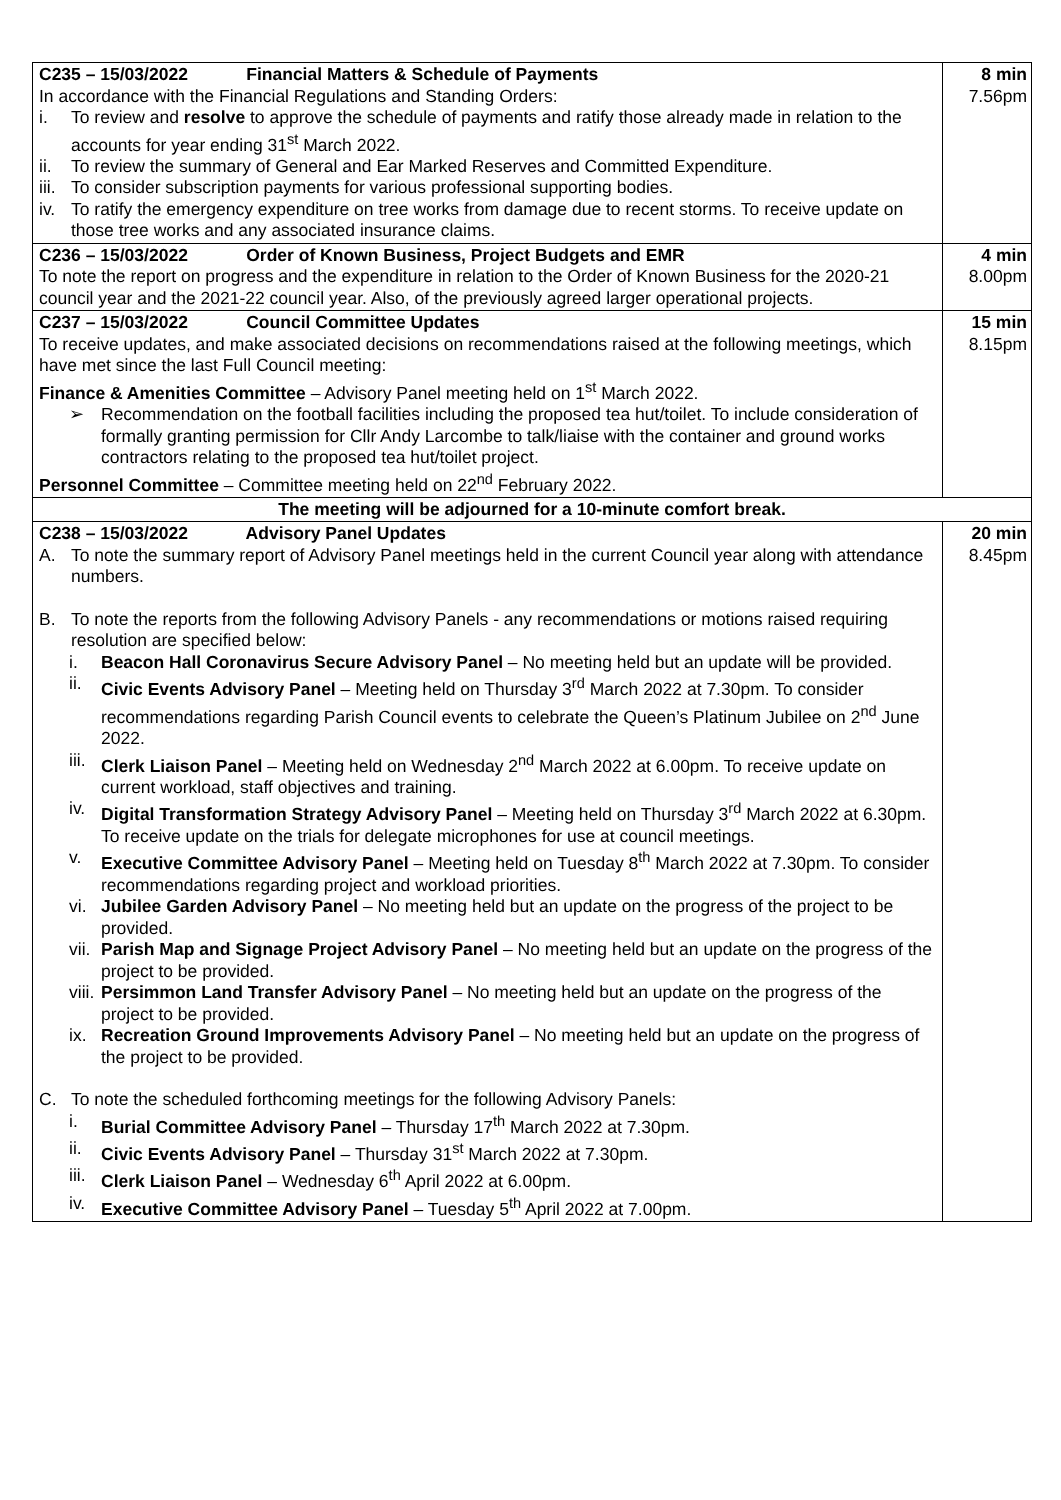| C235 – 15/03/2022 Financial Matters & Schedule of Payments In accordance with the Financial Regulations and Standing Orders: i. To review and resolve to approve the schedule of payments and ratify those already made in relation to the accounts for year ending 31<sup>st</sup> March 2022. ii. To review the summary of General and Ear Marked Reserves and Committed Expenditure. iii. To consider subscription payments for various professional supporting bodies. iv. To ratify the emergency expenditure on tree works from damage due to recent storms. To receive update on those tree works and any associated insurance claims. | 8 min 7.56pm |
| C236 – 15/03/2022 Order of Known Business, Project Budgets and EMR To note the report on progress and the expenditure in relation to the Order of Known Business for the 2020-21 council year and the 2021-22 council year. Also, of the previously agreed larger operational projects. | 4 min 8.00pm |
| C237 – 15/03/2022 Council Committee Updates To receive updates, and make associated decisions on recommendations raised at the following meetings, which have met since the last Full Council meeting: Finance & Amenities Committee – Advisory Panel meeting held on 1<sup>st</sup> March 2022. ➢ Recommendation on the football facilities including the proposed tea hut/toilet. To include consideration of formally granting permission for Cllr Andy Larcombe to talk/liaise with the container and ground works contractors relating to the proposed tea hut/toilet project. Personnel Committee – Committee meeting held on 22<sup>nd</sup> February 2022. | 15 min 8.15pm |
| The meeting will be adjourned for a 10-minute comfort break. | |
| C238 – 15/03/2022 Advisory Panel Updates A. To note the summary report of Advisory Panel meetings held in the current Council year along with attendance numbers. B. To note the reports from the following Advisory Panels - any recommendations or motions raised requiring resolution are specified below: i. Beacon Hall Coronavirus Secure Advisory Panel – No meeting held but an update will be provided. ii. Civic Events Advisory Panel – Meeting held on Thursday 3<sup>rd</sup> March 2022 at 7.30pm. To consider recommendations regarding Parish Council events to celebrate the Queen’s Platinum Jubilee on 2<sup>nd</sup> June 2022. iii. Clerk Liaison Panel – Meeting held on Wednesday 2<sup>nd</sup> March 2022 at 6.00pm. To receive update on current workload, staff objectives and training. iv. Digital Transformation Strategy Advisory Panel – Meeting held on Thursday 3<sup>rd</sup> March 2022 at 6.30pm. To receive update on the trials for delegate microphones for use at council meetings. v. Executive Committee Advisory Panel – Meeting held on Tuesday 8<sup>th</sup> March 2022 at 7.30pm. To consider recommendations regarding project and workload priorities. vi. Jubilee Garden Advisory Panel – No meeting held but an update on the progress of the project to be provided. vii. Parish Map and Signage Project Advisory Panel – No meeting held but an update on the progress of the project to be provided. viii. Persimmon Land Transfer Advisory Panel – No meeting held but an update on the progress of the project to be provided. ix. Recreation Ground Improvements Advisory Panel – No meeting held but an update on the progress of the project to be provided. C. To note the scheduled forthcoming meetings for the following Advisory Panels: i. Burial Committee Advisory Panel – Thursday 17<sup>th</sup> March 2022 at 7.30pm. ii. Civic Events Advisory Panel – Thursday 31<sup>st</sup> March 2022 at 7.30pm. iii. Clerk Liaison Panel – Wednesday 6<sup>th</sup> April 2022 at 6.00pm. iv. Executive Committee Advisory Panel – Tuesday 5<sup>th</sup> April 2022 at 7.00pm. | 20 min 8.45pm |